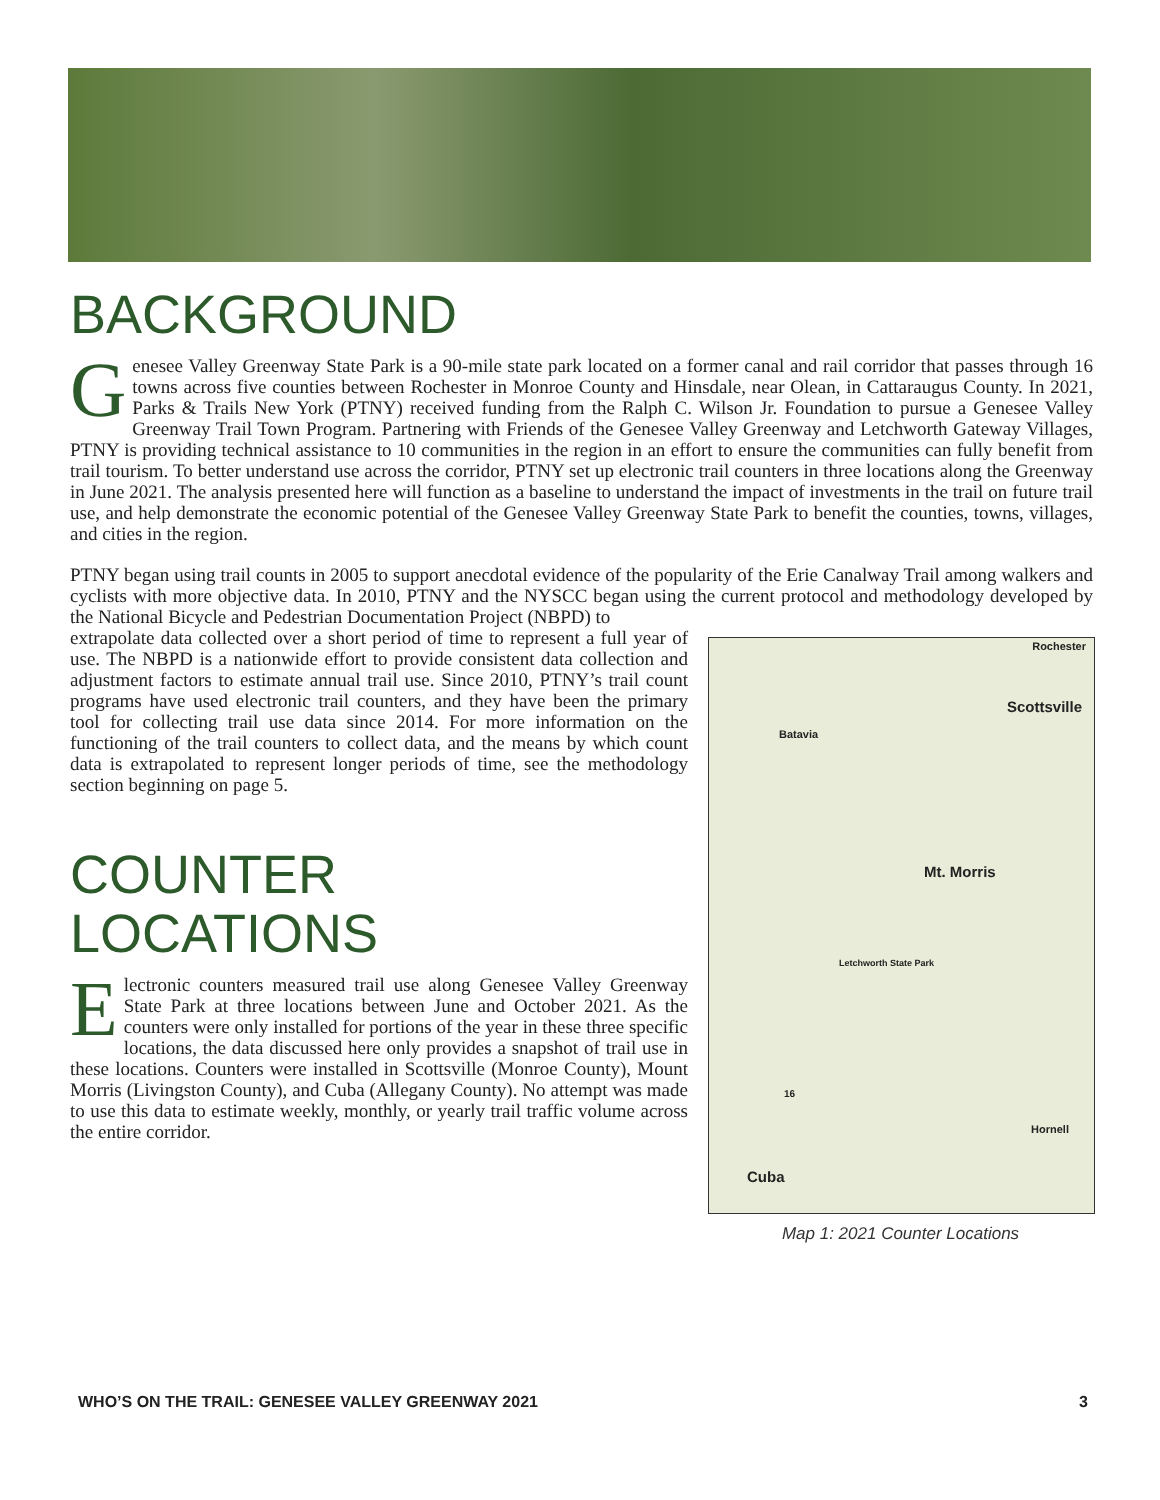BACKGROUND
Genesee Valley Greenway State Park is a 90-mile state park located on a former canal and rail corridor that passes through 16 towns across five counties between Rochester in Monroe County and Hinsdale, near Olean, in Cattaraugus County. In 2021, Parks & Trails New York (PTNY) received funding from the Ralph C. Wilson Jr. Foundation to pursue a Genesee Valley Greenway Trail Town Program. Partnering with Friends of the Genesee Valley Greenway and Letchworth Gateway Villages, PTNY is providing technical assistance to 10 communities in the region in an effort to ensure the communities can fully benefit from trail tourism. To better understand use across the corridor, PTNY set up electronic trail counters in three locations along the Greenway in June 2021. The analysis presented here will function as a baseline to understand the impact of investments in the trail on future trail use, and help demonstrate the economic potential of the Genesee Valley Greenway State Park to benefit the counties, towns, villages, and cities in the region.
PTNY began using trail counts in 2005 to support anecdotal evidence of the popularity of the Erie Canalway Trail among walkers and cyclists with more objective data. In 2010, PTNY and the NYSCC began using the current protocol and methodology developed by the National Bicycle and Pedestrian Documentation Project (NBPD) to
Rochester
Scottsville
Batavia
Mt. Morris
Letchworth State Park
16
Hornell
Cuba
Map 1: 2021 Counter Locations
extrapolate data collected over a short period of time to represent a full year of use. The NBPD is a nationwide effort to provide consistent data collection and adjustment factors to estimate annual trail use. Since 2010, PTNY’s trail count programs have used electronic trail counters, and they have been the primary tool for collecting trail use data since 2014. For more information on the functioning of the trail counters to collect data, and the means by which count data is extrapolated to represent longer periods of time, see the methodology section beginning on page 5.
COUNTER
LOCATIONS
Electronic counters measured trail use along Genesee Valley Greenway State Park at three locations between June and October 2021. As the counters were only installed for portions of the year in these three specific locations, the data discussed here only provides a snapshot of trail use in these locations. Counters were installed in Scottsville (Monroe County), Mount Morris (Livingston County), and Cuba (Allegany County). No attempt was made to use this data to estimate weekly, monthly, or yearly trail traffic volume across the entire corridor.
WHO’S ON THE TRAIL: GENESEE VALLEY GREENWAY 2021 3